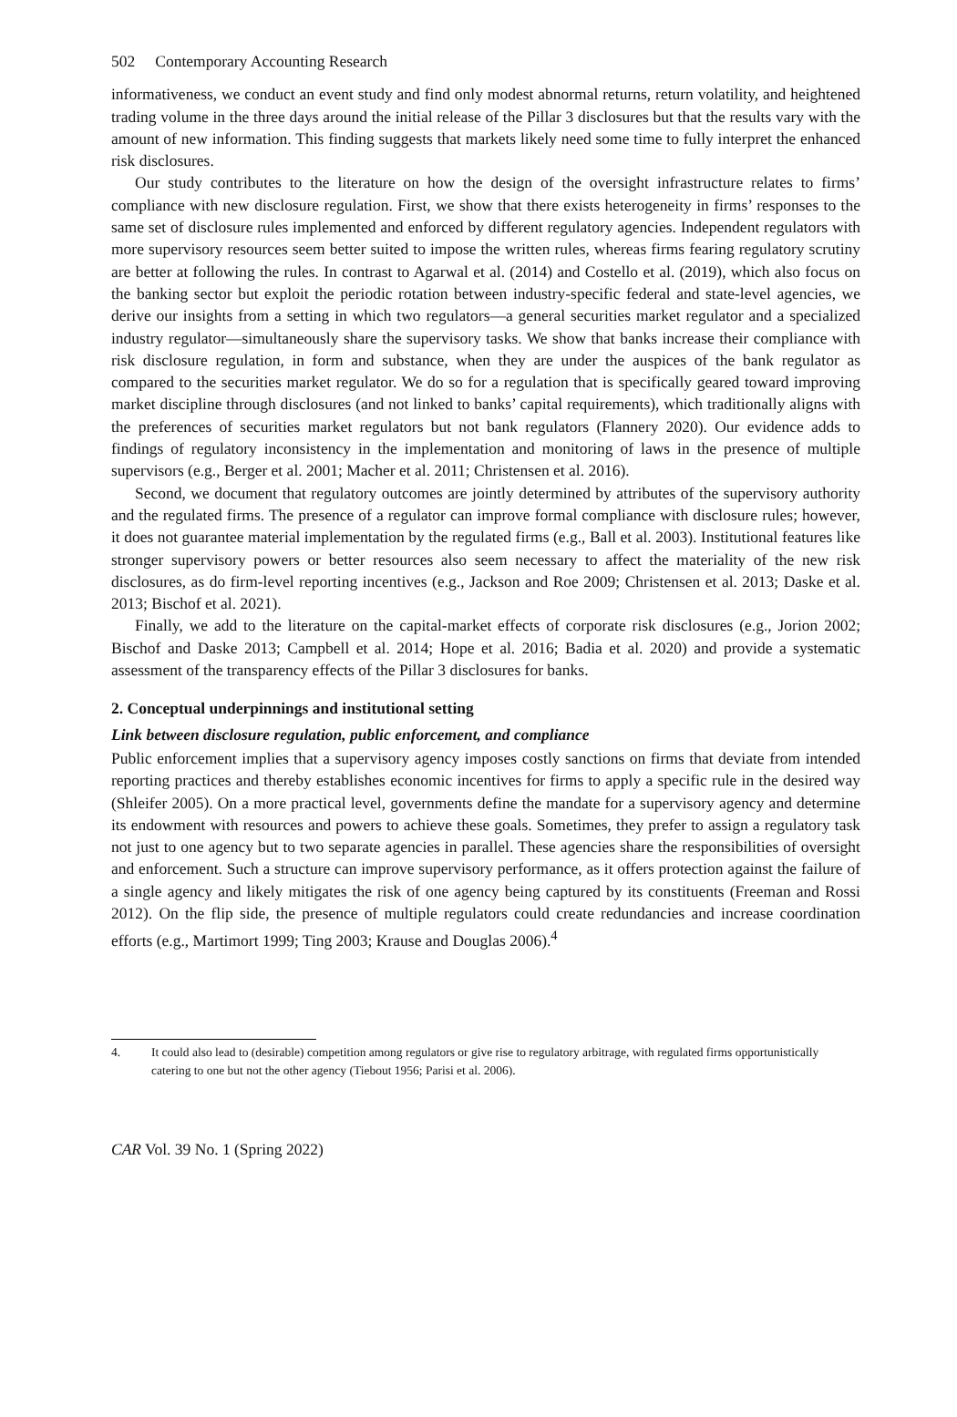502 Contemporary Accounting Research
informativeness, we conduct an event study and find only modest abnormal returns, return volatility, and heightened trading volume in the three days around the initial release of the Pillar 3 disclosures but that the results vary with the amount of new information. This finding suggests that markets likely need some time to fully interpret the enhanced risk disclosures.
Our study contributes to the literature on how the design of the oversight infrastructure relates to firms’ compliance with new disclosure regulation. First, we show that there exists heterogeneity in firms’ responses to the same set of disclosure rules implemented and enforced by different regulatory agencies. Independent regulators with more supervisory resources seem better suited to impose the written rules, whereas firms fearing regulatory scrutiny are better at following the rules. In contrast to Agarwal et al. (2014) and Costello et al. (2019), which also focus on the banking sector but exploit the periodic rotation between industry-specific federal and state-level agencies, we derive our insights from a setting in which two regulators—a general securities market regulator and a specialized industry regulator—simultaneously share the supervisory tasks. We show that banks increase their compliance with risk disclosure regulation, in form and substance, when they are under the auspices of the bank regulator as compared to the securities market regulator. We do so for a regulation that is specifically geared toward improving market discipline through disclosures (and not linked to banks’ capital requirements), which traditionally aligns with the preferences of securities market regulators but not bank regulators (Flannery 2020). Our evidence adds to findings of regulatory inconsistency in the implementation and monitoring of laws in the presence of multiple supervisors (e.g., Berger et al. 2001; Macher et al. 2011; Christensen et al. 2016).
Second, we document that regulatory outcomes are jointly determined by attributes of the supervisory authority and the regulated firms. The presence of a regulator can improve formal compliance with disclosure rules; however, it does not guarantee material implementation by the regulated firms (e.g., Ball et al. 2003). Institutional features like stronger supervisory powers or better resources also seem necessary to affect the materiality of the new risk disclosures, as do firm-level reporting incentives (e.g., Jackson and Roe 2009; Christensen et al. 2013; Daske et al. 2013; Bischof et al. 2021).
Finally, we add to the literature on the capital-market effects of corporate risk disclosures (e.g., Jorion 2002; Bischof and Daske 2013; Campbell et al. 2014; Hope et al. 2016; Badia et al. 2020) and provide a systematic assessment of the transparency effects of the Pillar 3 disclosures for banks.
2. Conceptual underpinnings and institutional setting
Link between disclosure regulation, public enforcement, and compliance
Public enforcement implies that a supervisory agency imposes costly sanctions on firms that deviate from intended reporting practices and thereby establishes economic incentives for firms to apply a specific rule in the desired way (Shleifer 2005). On a more practical level, governments define the mandate for a supervisory agency and determine its endowment with resources and powers to achieve these goals. Sometimes, they prefer to assign a regulatory task not just to one agency but to two separate agencies in parallel. These agencies share the responsibilities of oversight and enforcement. Such a structure can improve supervisory performance, as it offers protection against the failure of a single agency and likely mitigates the risk of one agency being captured by its constituents (Freeman and Rossi 2012). On the flip side, the presence of multiple regulators could create redundancies and increase coordination efforts (e.g., Martimort 1999; Ting 2003; Krause and Douglas 2006).<sup>4</sup>
4. It could also lead to (desirable) competition among regulators or give rise to regulatory arbitrage, with regulated firms opportunistically catering to one but not the other agency (Tiebout 1956; Parisi et al. 2006).
CAR Vol. 39 No. 1 (Spring 2022)